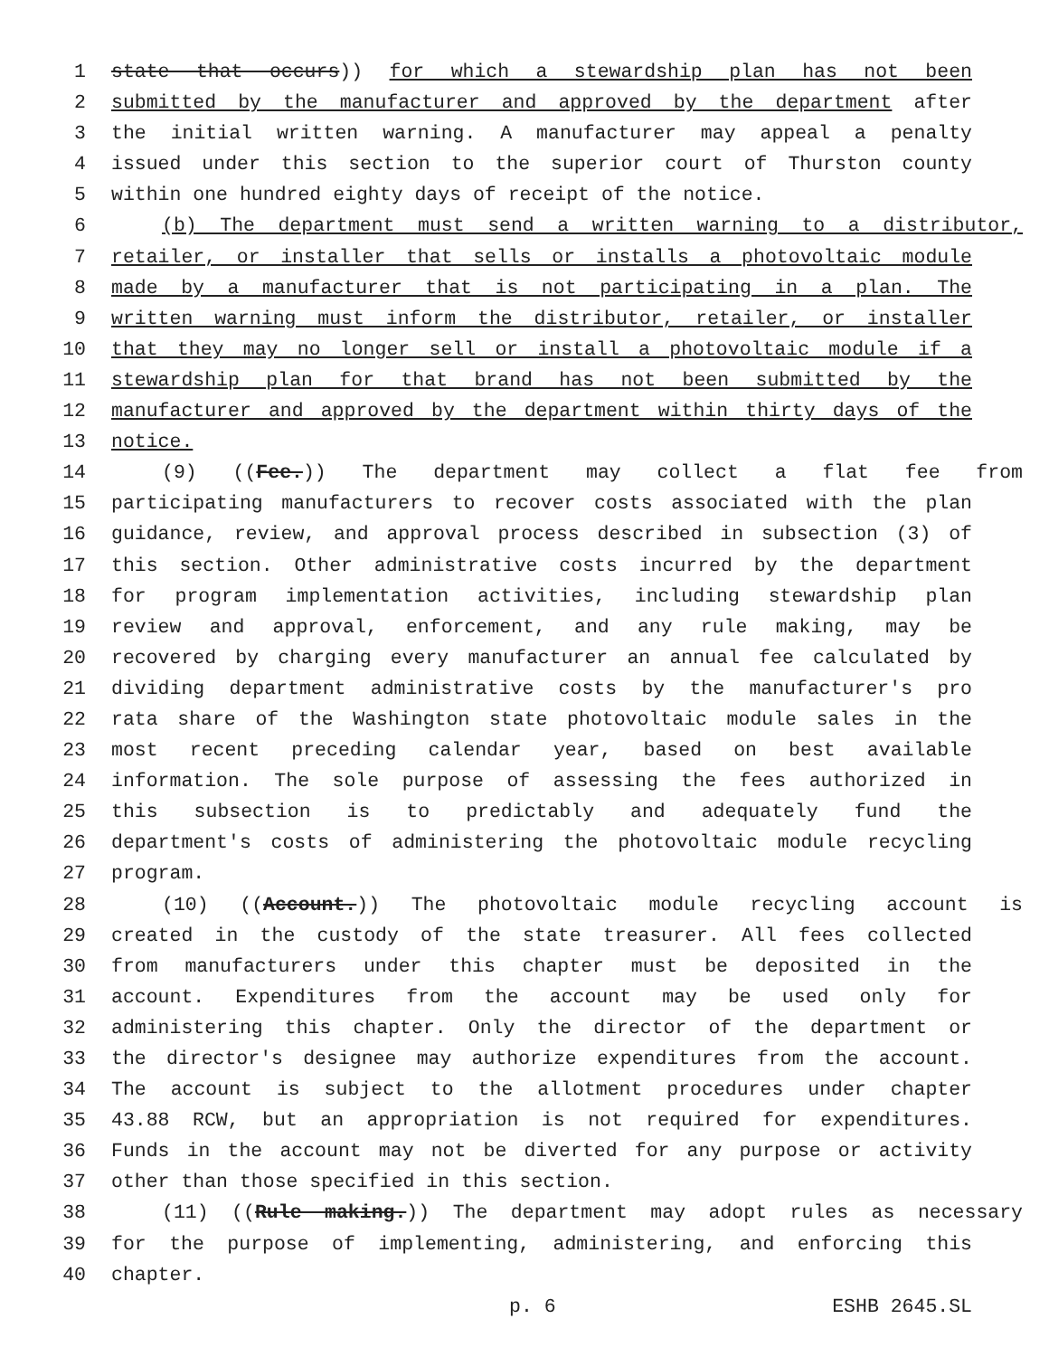1 state that occurs)) for which a stewardship plan has not been
2 submitted by the manufacturer and approved by the department after
3 the initial written warning. A manufacturer may appeal a penalty
4 issued under this section to the superior court of Thurston county
5 within one hundred eighty days of receipt of the notice.
6 (b) The department must send a written warning to a distributor,
7 retailer, or installer that sells or installs a photovoltaic module
8 made by a manufacturer that is not participating in a plan. The
9 written warning must inform the distributor, retailer, or installer
10 that they may no longer sell or install a photovoltaic module if a
11 stewardship plan for that brand has not been submitted by the
12 manufacturer and approved by the department within thirty days of the
13 notice.
14 (9) ((Fee.)) The department may collect a flat fee from
15 participating manufacturers to recover costs associated with the plan
16 guidance, review, and approval process described in subsection (3) of
17 this section. Other administrative costs incurred by the department
18 for program implementation activities, including stewardship plan
19 review and approval, enforcement, and any rule making, may be
20 recovered by charging every manufacturer an annual fee calculated by
21 dividing department administrative costs by the manufacturer's pro
22 rata share of the Washington state photovoltaic module sales in the
23 most recent preceding calendar year, based on best available
24 information. The sole purpose of assessing the fees authorized in
25 this subsection is to predictably and adequately fund the
26 department's costs of administering the photovoltaic module recycling
27 program.
28 (10) ((Account.)) The photovoltaic module recycling account is
29 created in the custody of the state treasurer. All fees collected
30 from manufacturers under this chapter must be deposited in the
31 account. Expenditures from the account may be used only for
32 administering this chapter. Only the director of the department or
33 the director's designee may authorize expenditures from the account.
34 The account is subject to the allotment procedures under chapter
35 43.88 RCW, but an appropriation is not required for expenditures.
36 Funds in the account may not be diverted for any purpose or activity
37 other than those specified in this section.
38 (11) ((Rule making.)) The department may adopt rules as necessary
39 for the purpose of implementing, administering, and enforcing this
40 chapter.
p. 6 ESHB 2645.SL